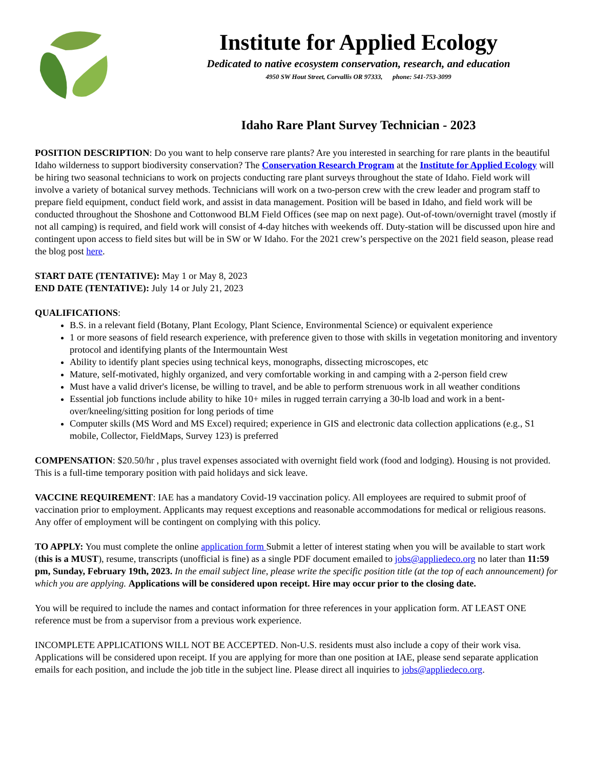Institute for Applied Ecology
Dedicated to native ecosystem conservation, research, and education
4950 SW Hout Street, Corvallis OR 97333, phone: 541-753-3099
Idaho Rare Plant Survey Technician - 2023
POSITION DESCRIPTION: Do you want to help conserve rare plants? Are you interested in searching for rare plants in the beautiful Idaho wilderness to support biodiversity conservation? The Conservation Research Program at the Institute for Applied Ecology will be hiring two seasonal technicians to work on projects conducting rare plant surveys throughout the state of Idaho. Field work will involve a variety of botanical survey methods. Technicians will work on a two-person crew with the crew leader and program staff to prepare field equipment, conduct field work, and assist in data management. Position will be based in Idaho, and field work will be conducted throughout the Shoshone and Cottonwood BLM Field Offices (see map on next page). Out-of-town/overnight travel (mostly if not all camping) is required, and field work will consist of 4-day hitches with weekends off. Duty-station will be discussed upon hire and contingent upon access to field sites but will be in SW or W Idaho. For the 2021 crew’s perspective on the 2021 field season, please read the blog post here.
START DATE (TENTATIVE): May 1 or May 8, 2023
END DATE (TENTATIVE): July 14 or July 21, 2023
QUALIFICATIONS:
B.S. in a relevant field (Botany, Plant Ecology, Plant Science, Environmental Science) or equivalent experience
1 or more seasons of field research experience, with preference given to those with skills in vegetation monitoring and inventory protocol and identifying plants of the Intermountain West
Ability to identify plant species using technical keys, monographs, dissecting microscopes, etc
Mature, self-motivated, highly organized, and very comfortable working in and camping with a 2-person field crew
Must have a valid driver's license, be willing to travel, and be able to perform strenuous work in all weather conditions
Essential job functions include ability to hike 10+ miles in rugged terrain carrying a 30-lb load and work in a bent-over/kneeling/sitting position for long periods of time
Computer skills (MS Word and MS Excel) required; experience in GIS and electronic data collection applications (e.g., S1 mobile, Collector, FieldMaps, Survey 123) is preferred
COMPENSATION: $20.50/hr , plus travel expenses associated with overnight field work (food and lodging). Housing is not provided. This is a full-time temporary position with paid holidays and sick leave.
VACCINE REQUIREMENT: IAE has a mandatory Covid-19 vaccination policy. All employees are required to submit proof of vaccination prior to employment. Applicants may request exceptions and reasonable accommodations for medical or religious reasons. Any offer of employment will be contingent on complying with this policy.
TO APPLY: You must complete the online application form Submit a letter of interest stating when you will be available to start work (this is a MUST), resume, transcripts (unofficial is fine) as a single PDF document emailed to jobs@appliedeco.org no later than 11:59 pm, Sunday, February 19th, 2023. In the email subject line, please write the specific position title (at the top of each announcement) for which you are applying. Applications will be considered upon receipt. Hire may occur prior to the closing date.
You will be required to include the names and contact information for three references in your application form. AT LEAST ONE reference must be from a supervisor from a previous work experience.
INCOMPLETE APPLICATIONS WILL NOT BE ACCEPTED. Non-U.S. residents must also include a copy of their work visa. Applications will be considered upon receipt. If you are applying for more than one position at IAE, please send separate application emails for each position, and include the job title in the subject line. Please direct all inquiries to jobs@appliedeco.org.